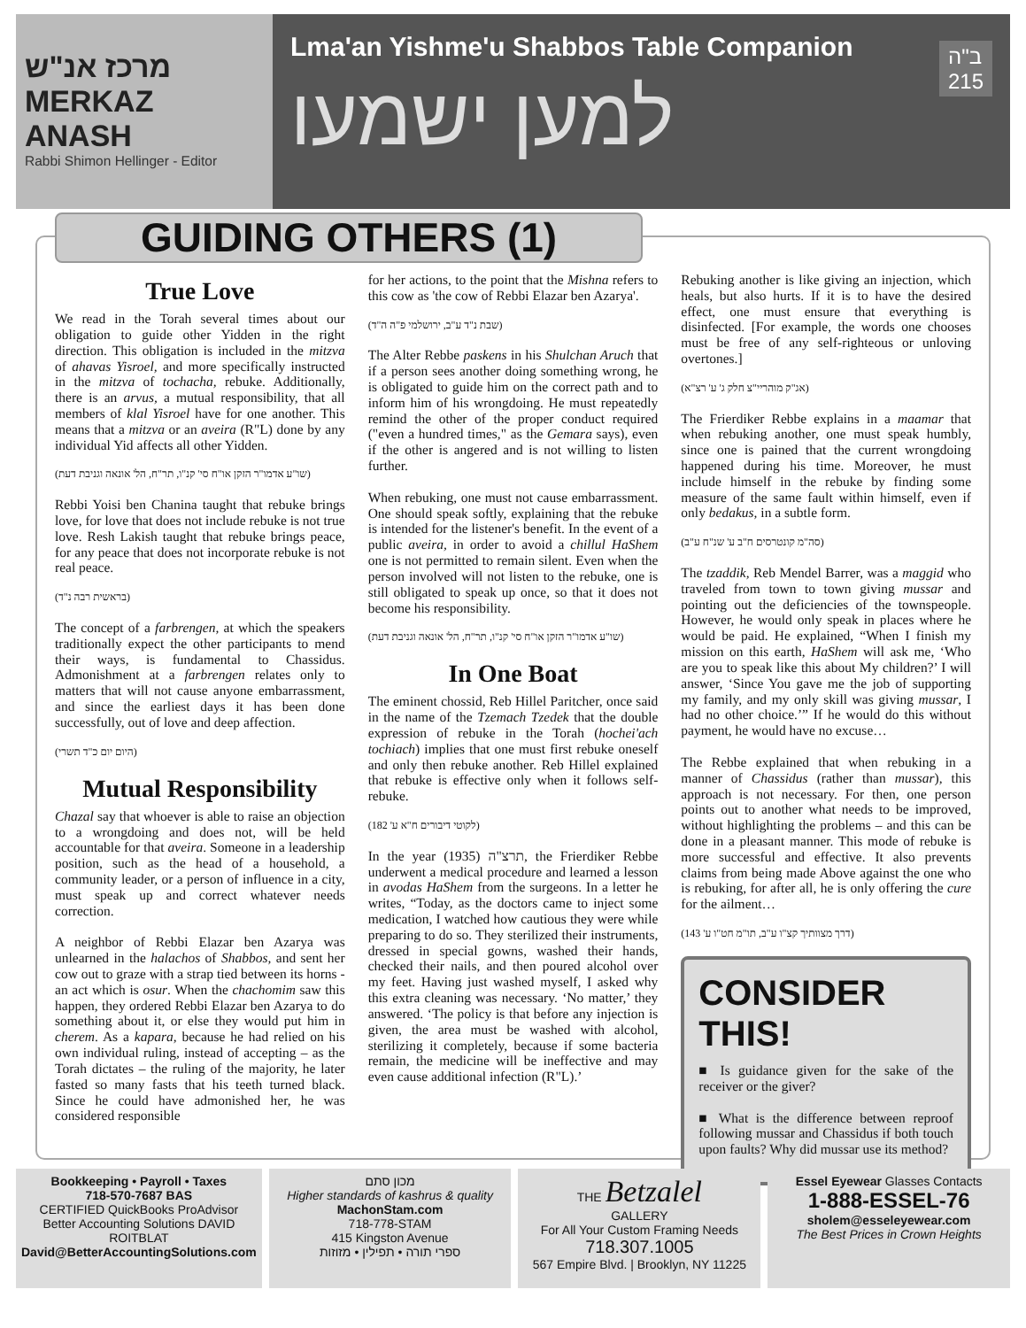מרכז אנ"ש MERKAZ ANASH
Rabbi Shimon Hellinger - Editor
ב"ה
215
Lma'an Yishme'u Shabbos Table Companion
למען ישמעו
GUIDING OTHERS (1)
True Love
We read in the Torah several times about our obligation to guide other Yidden in the right direction. This obligation is included in the mitzva of ahavas Yisroel, and more specifically instructed in the mitzva of tochacha, rebuke. Additionally, there is an arvus, a mutual responsibility, that all members of klal Yisroel have for one another. This means that a mitzva or an aveira (R"L) done by any individual Yid affects all other Yidden.
(שו"ע אדמו"ר הזקן או"ח סי' קנ"ו, תר"ח, הל' אונאה וגניבת דעת)
Rebbi Yoisi ben Chanina taught that rebuke brings love, for love that does not include rebuke is not true love. Resh Lakish taught that rebuke brings peace, for any peace that does not incorporate rebuke is not real peace.
(בראשית רבה נ"ד)
The concept of a farbrengen, at which the speakers traditionally expect the other participants to mend their ways, is fundamental to Chassidus. Admonishment at a farbrengen relates only to matters that will not cause anyone embarrassment, and since the earliest days it has been done successfully, out of love and deep affection.
(היום יום כ"ד תשרי)
Mutual Responsibility
Chazal say that whoever is able to raise an objection to a wrongdoing and does not, will be held accountable for that aveira. Someone in a leadership position, such as the head of a household, a community leader, or a person of influence in a city, must speak up and correct whatever needs correction.
A neighbor of Rebbi Elazar ben Azarya was unlearned in the halachos of Shabbos, and sent her cow out to graze with a strap tied between its horns - an act which is osur. When the chachomim saw this happen, they ordered Rebbi Elazar ben Azarya to do something about it, or else they would put him in cherem. As a kapara, because he had relied on his own individual ruling, instead of accepting – as the Torah dictates – the ruling of the majority, he later fasted so many fasts that his teeth turned black. Since he could have admonished her, he was considered responsible
for her actions, to the point that the Mishna refers to this cow as 'the cow of Rebbi Elazar ben Azarya'.
(שבת נ"ד ע"ב, ירושלמי פ"ה ה"ד)
The Alter Rebbe paskens in his Shulchan Aruch that if a person sees another doing something wrong, he is obligated to guide him on the correct path and to inform him of his wrongdoing. He must repeatedly remind the other of the proper conduct required ("even a hundred times," as the Gemara says), even if the other is angered and is not willing to listen further.
When rebuking, one must not cause embarrassment. One should speak softly, explaining that the rebuke is intended for the listener's benefit. In the event of a public aveira, in order to avoid a chillul HaShem one is not permitted to remain silent. Even when the person involved will not listen to the rebuke, one is still obligated to speak up once, so that it does not become his responsibility.
(שו"ע אדמו"ר הזקן או"ח סי' קנ"ו, תר"ח, הל' אונאה וגניבת דעת)
In One Boat
The eminent chossid, Reb Hillel Paritcher, once said in the name of the Tzemach Tzedek that the double expression of rebuke in the Torah (hochei'ach tochiach) implies that one must first rebuke oneself and only then rebuke another. Reb Hillel explained that rebuke is effective only when it follows self-rebuke.
(לקוטי דיבורים ח"א ע' 182)
In the year תרצ"ה (1935), the Frierdiker Rebbe underwent a medical procedure and learned a lesson in avodas HaShem from the surgeons. In a letter he writes, “Today, as the doctors came to inject some medication, I watched how cautious they were while preparing to do so. They sterilized their instruments, dressed in special gowns, washed their hands, checked their nails, and then poured alcohol over my feet. Having just washed myself, I asked why this extra cleaning was necessary. ‘No matter,’ they answered. ‘The policy is that before any injection is given, the area must be washed with alcohol, sterilizing it completely, because if some bacteria remain, the medicine will be ineffective and may even cause additional infection (R"L).’
Rebuking another is like giving an injection, which heals, but also hurts. If it is to have the desired effect, one must ensure that everything is disinfected. [For example, the words one chooses must be free of any self-righteous or unloving overtones.]
(אג"ק מוהריי"צ חלק ג' ע' רצ"א)
The Frierdiker Rebbe explains in a maamar that when rebuking another, one must speak humbly, since one is pained that the current wrongdoing happened during his time. Moreover, he must include himself in the rebuke by finding some measure of the same fault within himself, even if only bedakus, in a subtle form.
(סה"מ קונטרסים ח"ב ע' שנ"ח ע"ב)
The tzaddik, Reb Mendel Barrer, was a maggid who traveled from town to town giving mussar and pointing out the deficiencies of the townspeople. However, he would only speak in places where he would be paid. He explained, “When I finish my mission on this earth, HaShem will ask me, ‘Who are you to speak like this about My children?’ I will answer, ‘Since You gave me the job of supporting my family, and my only skill was giving mussar, I had no other choice.’” If he would do this without payment, he would have no excuse…
The Rebbe explained that when rebuking in a manner of Chassidus (rather than mussar), this approach is not necessary. For then, one person points out to another what needs to be improved, without highlighting the problems – and this can be done in a pleasant manner. This mode of rebuke is more successful and effective. It also prevents claims from being made Above against the one who is rebuking, for after all, he is only offering the cure for the ailment…
(דרך מצוותיך קצ"ו ע"ב, תו"מ חט"ו ע' 143)
CONSIDER THIS!
■ Is guidance given for the sake of the receiver or the giver?
■ What is the difference between reproof following mussar and Chassidus if both touch upon faults? Why did mussar use its method?
Bookkeeping • Payroll • Taxes
718-570-7687 BAS
CERTIFIED QuickBooks ProAdvisor
Better Accounting Solutions DAVID ROITBLAT
David@BetterAccountingSolutions.com
מכון סתם
Higher standards of kashrus & quality
MachonStam.com
718-778-STAM
415 Kingston Avenue
ספרי תורה • תפילין • מזוזות
THE Betzalel
GALLERY
For All Your Custom Framing Needs
718.307.1005
567 Empire Blvd. | Brooklyn, NY 11225
Essel Eyewear Glasses Contacts
1-888-ESSEL-76
sholem@esseleyewear.com
The Best Prices in Crown Heights